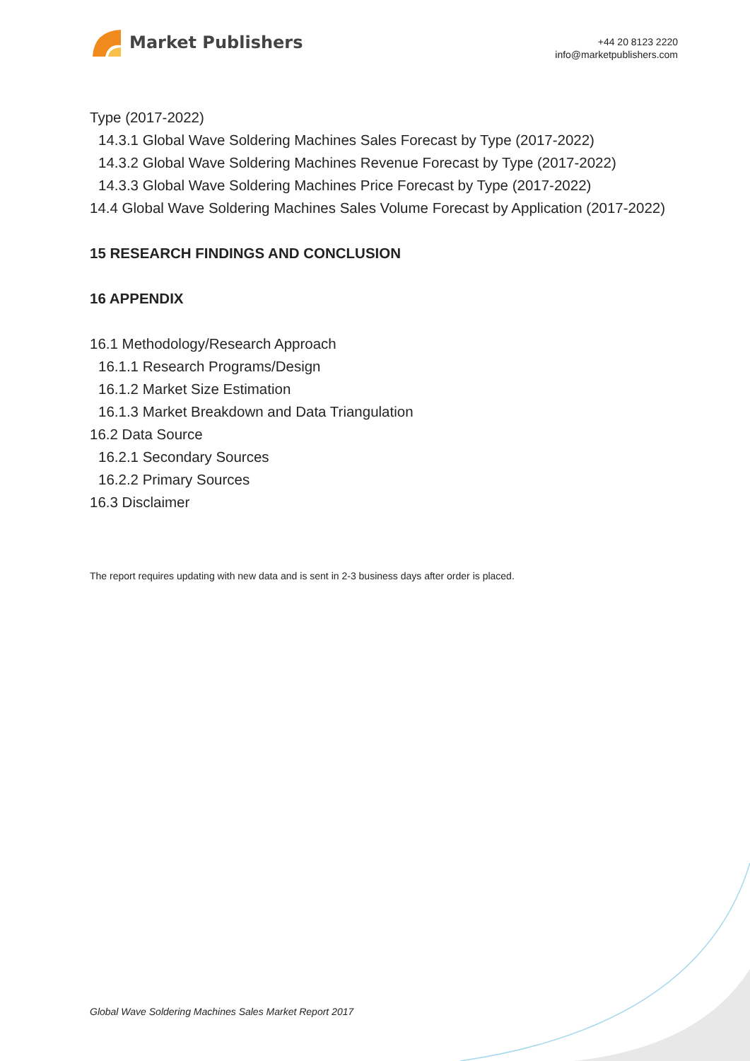Market Publishers
+44 20 8123 2220
info@marketpublishers.com
Type (2017-2022)
14.3.1 Global Wave Soldering Machines Sales Forecast by Type (2017-2022)
14.3.2 Global Wave Soldering Machines Revenue Forecast by Type (2017-2022)
14.3.3 Global Wave Soldering Machines Price Forecast by Type (2017-2022)
14.4 Global Wave Soldering Machines Sales Volume Forecast by Application (2017-2022)
15 RESEARCH FINDINGS AND CONCLUSION
16 APPENDIX
16.1 Methodology/Research Approach
16.1.1 Research Programs/Design
16.1.2 Market Size Estimation
16.1.3 Market Breakdown and Data Triangulation
16.2 Data Source
16.2.1 Secondary Sources
16.2.2 Primary Sources
16.3 Disclaimer
The report requires updating with new data and is sent in 2-3 business days after order is placed.
Global Wave Soldering Machines Sales Market Report 2017